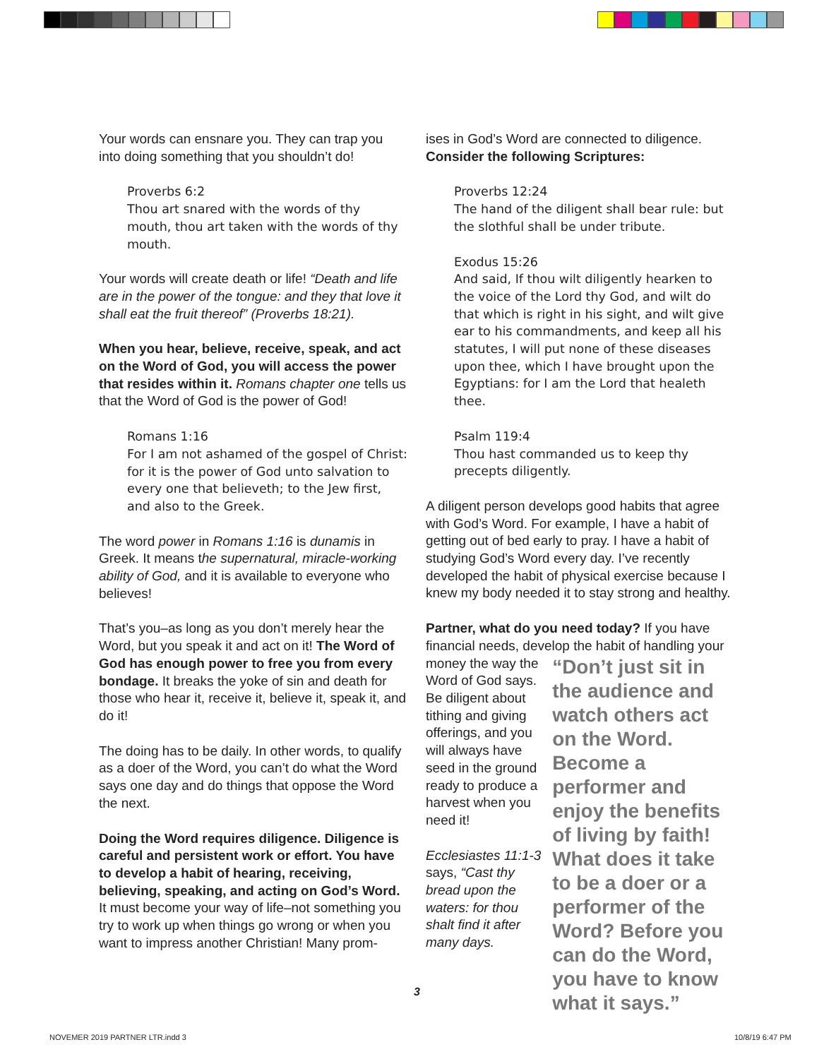Your words can ensnare you. They can trap you into doing something that you shouldn’t do!
Proverbs 6:2
Thou art snared with the words of thy mouth, thou art taken with the words of thy mouth.
Your words will create death or life! “Death and life are in the power of the tongue: and they that love it shall eat the fruit thereof” (Proverbs 18:21).
When you hear, believe, receive, speak, and act on the Word of God, you will access the power that resides within it. Romans chapter one tells us that the Word of God is the power of God!
Romans 1:16
For I am not ashamed of the gospel of Christ: for it is the power of God unto salvation to every one that believeth; to the Jew first, and also to the Greek.
The word power in Romans 1:16 is dunamis in Greek. It means the supernatural, miracle-working ability of God, and it is available to everyone who believes!
That’s you–as long as you don’t merely hear the Word, but you speak it and act on it! The Word of God has enough power to free you from every bondage. It breaks the yoke of sin and death for those who hear it, receive it, believe it, speak it, and do it!
The doing has to be daily. In other words, to qualify as a doer of the Word, you can’t do what the Word says one day and do things that oppose the Word the next.
Doing the Word requires diligence. Diligence is careful and persistent work or effort. You have to develop a habit of hearing, receiving, believing, speaking, and acting on God’s Word. It must become your way of life–not something you try to work up when things go wrong or when you want to impress another Christian! Many prom-
ises in God’s Word are connected to diligence. Consider the following Scriptures:
Proverbs 12:24
The hand of the diligent shall bear rule: but the slothful shall be under tribute.
Exodus 15:26
And said, If thou wilt diligently hearken to the voice of the Lord thy God, and wilt do that which is right in his sight, and wilt give ear to his commandments, and keep all his statutes, I will put none of these diseases upon thee, which I have brought upon the Egyptians: for I am the Lord that healeth thee.
Psalm 119:4
Thou hast commanded us to keep thy precepts diligently.
A diligent person develops good habits that agree with God’s Word. For example, I have a habit of getting out of bed early to pray. I have a habit of studying God’s Word every day. I’ve recently developed the habit of physical exercise because I knew my body needed it to stay strong and healthy.
Partner, what do you need today? If you have financial needs, develop the habit of handling your
money the way the Word of God says. Be diligent about tithing and giving offerings, and you will always have seed in the ground ready to produce a harvest when you need it!
Ecclesiastes 11:1-3 says, “Cast thy bread upon the waters: for thou shalt find it after many days.
“Don’t just sit in the audience and watch others act on the Word. Become a performer and enjoy the benefits of living by faith! What does it take to be a doer or a performer of the Word? Before you can do the Word, you have to know what it says.”
3
NOVEMER 2019 PARTNER LTR.indd 3
10/8/19 6:47 PM